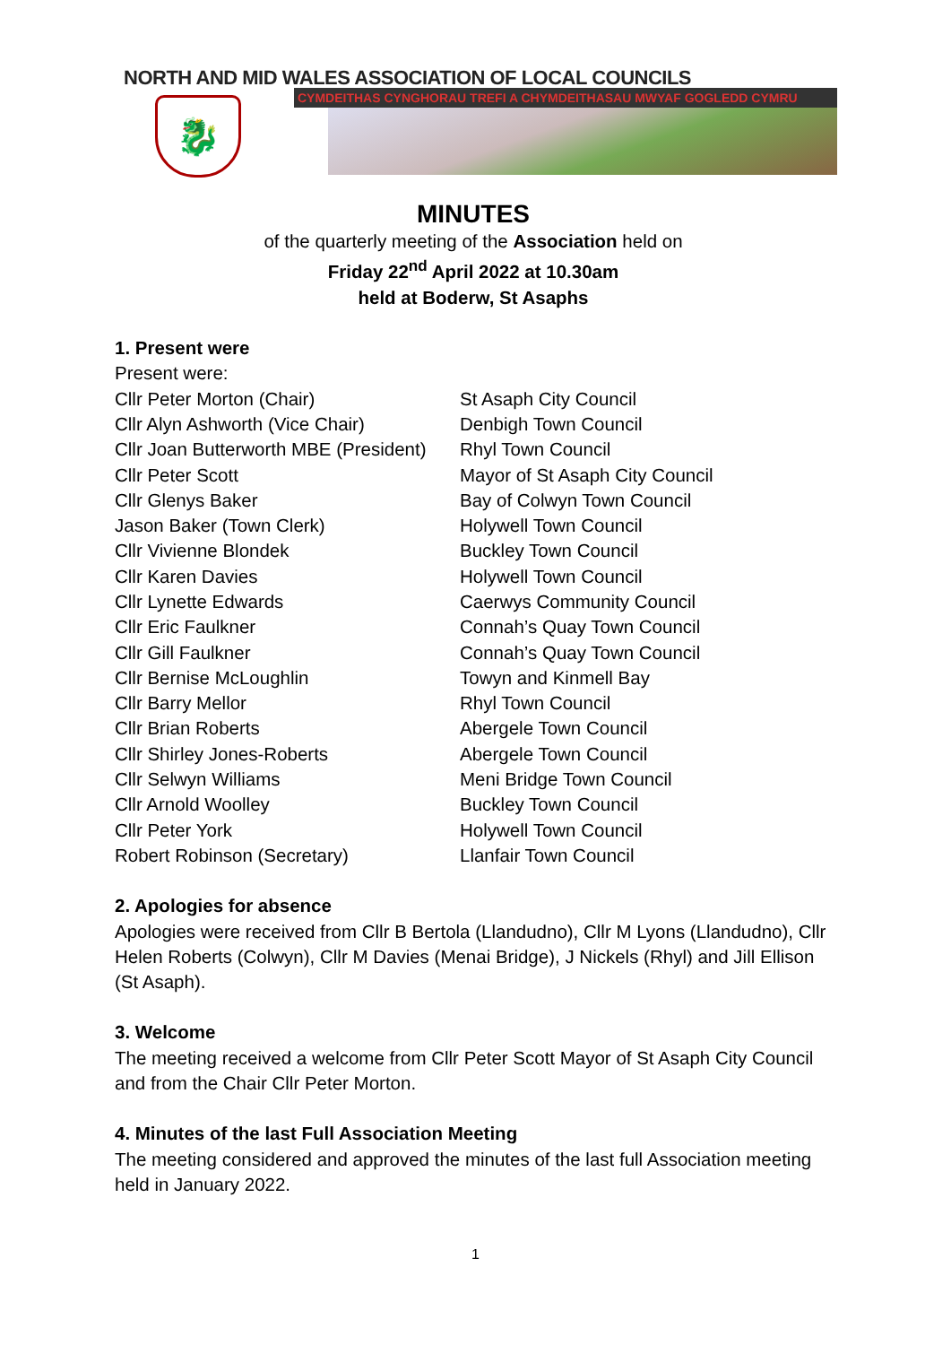NORTH AND MID WALES ASSOCIATION OF LOCAL COUNCILS
CYMDEITHAS CYNGHORAU TREFI A CHYMDEITHASAU MWYAF GOGLEDD CYMRU
🐉
MINUTES
of the quarterly meeting of the Association held on
Friday 22<sup>nd</sup> April 2022 at 10.30am
held at Boderw, St Asaphs
1. Present were
Present were:
| Cllr Peter Morton (Chair) | St Asaph City Council |
| Cllr Alyn Ashworth (Vice Chair) | Denbigh Town Council |
| Cllr Joan Butterworth MBE (President) | Rhyl Town Council |
| Cllr Peter Scott | Mayor of St Asaph City Council |
| Cllr Glenys Baker | Bay of Colwyn Town Council |
| Jason Baker (Town Clerk) | Holywell Town Council |
| Cllr Vivienne Blondek | Buckley Town Council |
| Cllr Karen Davies | Holywell Town Council |
| Cllr Lynette Edwards | Caerwys Community Council |
| Cllr Eric Faulkner | Connah’s Quay Town Council |
| Cllr Gill Faulkner | Connah’s Quay Town Council |
| Cllr Bernise McLoughlin | Towyn and Kinmell Bay |
| Cllr Barry Mellor | Rhyl Town Council |
| Cllr Brian Roberts | Abergele Town Council |
| Cllr Shirley Jones-Roberts | Abergele Town Council |
| Cllr Selwyn Williams | Meni Bridge Town Council |
| Cllr Arnold Woolley | Buckley Town Council |
| Cllr Peter York | Holywell Town Council |
| Robert Robinson (Secretary) | Llanfair Town Council |
2. Apologies for absence
Apologies were received from Cllr B Bertola (Llandudno), Cllr M Lyons (Llandudno), Cllr Helen Roberts (Colwyn), Cllr M Davies (Menai Bridge), J Nickels (Rhyl) and Jill Ellison (St Asaph).
3. Welcome
The meeting received a welcome from Cllr Peter Scott Mayor of St Asaph City Council and from the Chair Cllr Peter Morton.
4. Minutes of the last Full Association Meeting
The meeting considered and approved the minutes of the last full Association meeting held in January 2022.
1